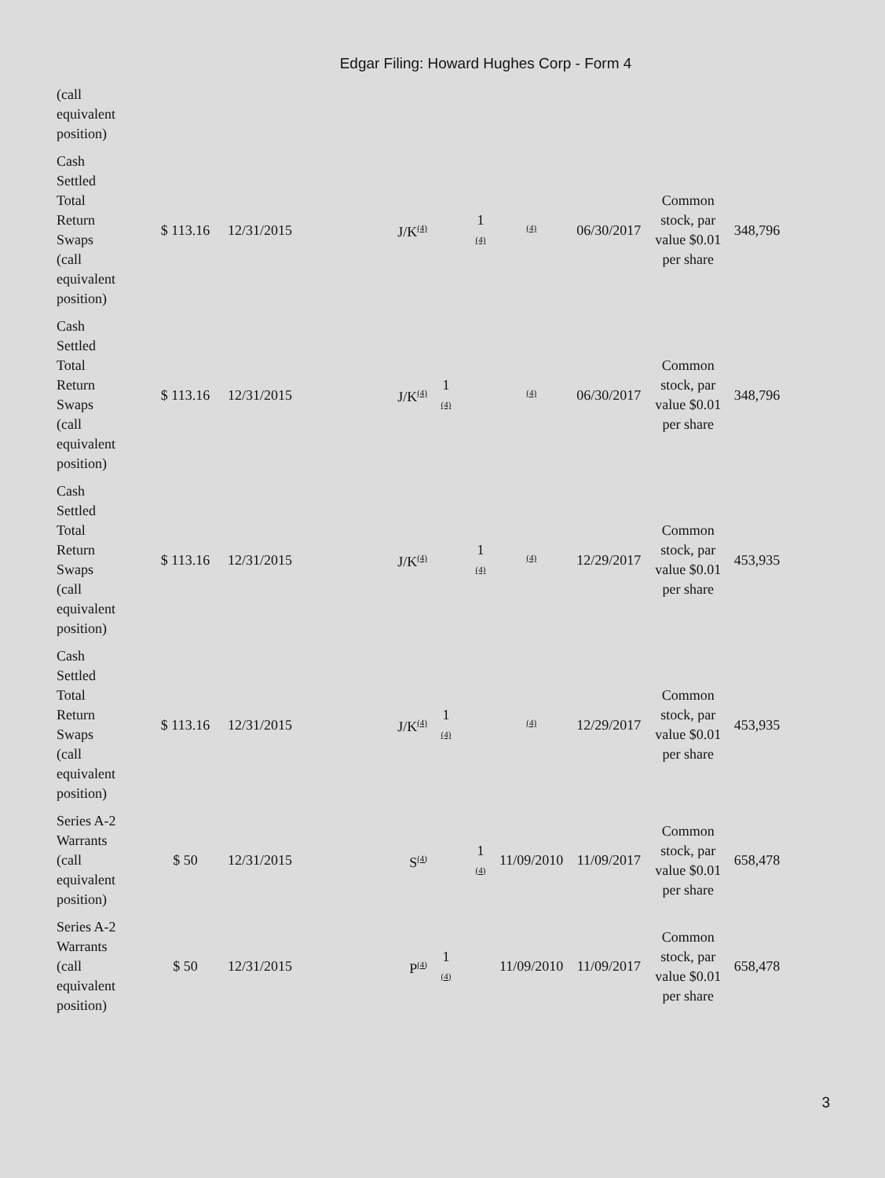Edgar Filing: Howard Hughes Corp - Form 4
| (call equivalent position) | | | | | | | | | | |
| Cash Settled Total Return Swaps (call equivalent position) | $ 113.16 | 12/31/2015 | J/K<sup>(4)</sup> | | 1 (4) | <sup>(4)</sup> | 06/30/2017 | Common stock, par value $0.01 per share | 348,796 | |
| Cash Settled Total Return Swaps (call equivalent position) | $ 113.16 | 12/31/2015 | J/K<sup>(4)</sup> | 1 (4) | | <sup>(4)</sup> | 06/30/2017 | Common stock, par value $0.01 per share | 348,796 | |
| Cash Settled Total Return Swaps (call equivalent position) | $ 113.16 | 12/31/2015 | J/K<sup>(4)</sup> | | 1 (4) | <sup>(4)</sup> | 12/29/2017 | Common stock, par value $0.01 per share | 453,935 | |
| Cash Settled Total Return Swaps (call equivalent position) | $ 113.16 | 12/31/2015 | J/K<sup>(4)</sup> | 1 (4) | | <sup>(4)</sup> | 12/29/2017 | Common stock, par value $0.01 per share | 453,935 | |
| Series A-2 Warrants (call equivalent position) | $ 50 | 12/31/2015 | S<sup>(4)</sup> | | 1 (4) | 11/09/2010 | 11/09/2017 | Common stock, par value $0.01 per share | 658,478 | |
| Series A-2 Warrants (call equivalent position) | $ 50 | 12/31/2015 | P<sup>(4)</sup> | 1 (4) | | 11/09/2010 | 11/09/2017 | Common stock, par value $0.01 per share | 658,478 | |
3